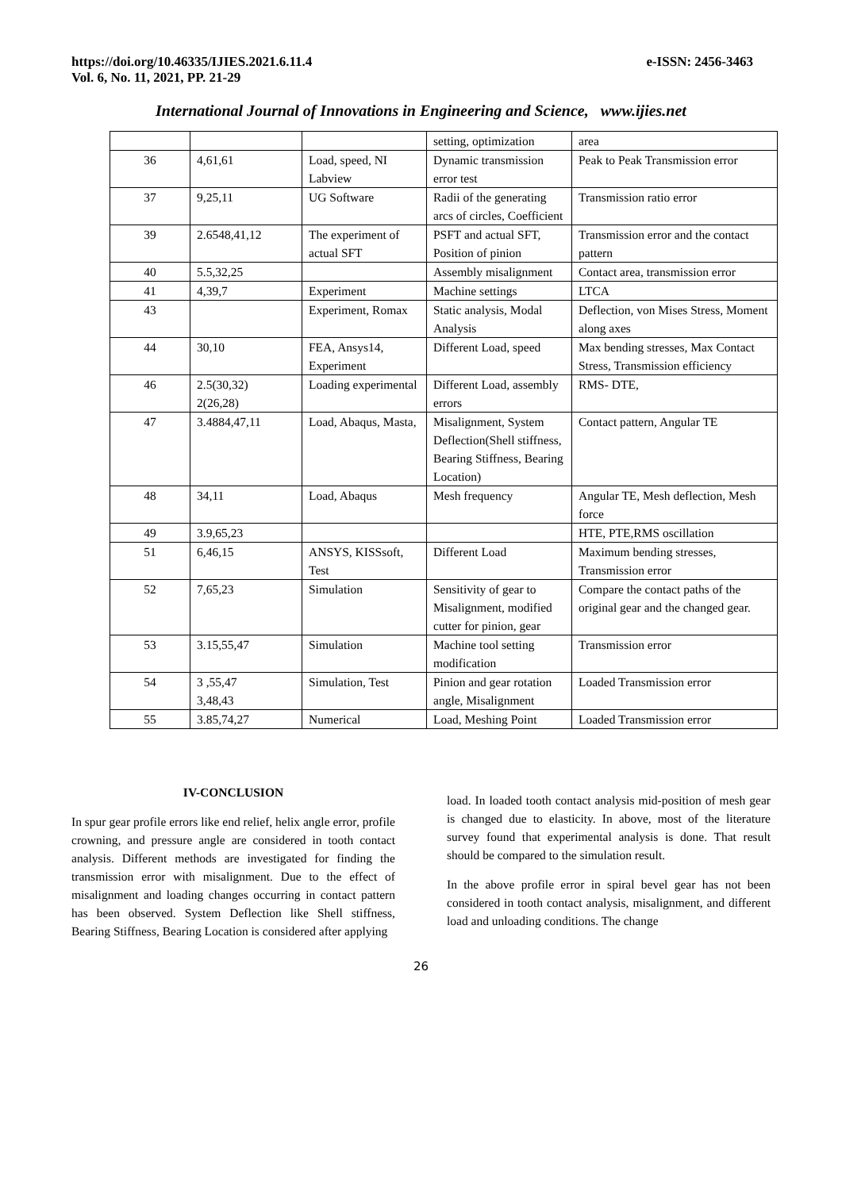https://doi.org/10.46335/IJIES.2021.6.11.4
Vol. 6, No. 11, 2021, PP. 21-29
e-ISSN: 2456-3463
International Journal of Innovations in Engineering and Science, www.ijies.net
| | | | setting, optimization | area |
| 36 | 4,61,61 | Load, speed, NI Labview | Dynamic transmission error test | Peak to Peak Transmission error |
| 37 | 9,25,11 | UG Software | Radii of the generating arcs of circles, Coefficient | Transmission ratio error |
| 39 | 2.6548,41,12 | The experiment of actual SFT | PSFT and actual SFT, Position of pinion | Transmission error and the contact pattern |
| 40 | 5.5,32,25 | | Assembly misalignment | Contact area, transmission error |
| 41 | 4,39,7 | Experiment | Machine settings | LTCA |
| 43 | | Experiment, Romax | Static analysis, Modal Analysis | Deflection, von Mises Stress, Moment along axes |
| 44 | 30,10 | FEA, Ansys14, Experiment | Different Load, speed | Max bending stresses, Max Contact Stress, Transmission efficiency |
| 46 | 2.5(30,32) 2(26,28) | Loading experimental | Different Load, assembly errors | RMS- DTE, |
| 47 | 3.4884,47,11 | Load, Abaqus, Masta, | Misalignment, System Deflection(Shell stiffness, Bearing Stiffness, Bearing Location) | Contact pattern, Angular TE |
| 48 | 34,11 | Load, Abaqus | Mesh frequency | Angular TE, Mesh deflection, Mesh force |
| 49 | 3.9,65,23 | | | HTE, PTE,RMS oscillation |
| 51 | 6,46,15 | ANSYS, KISSsoft, Test | Different Load | Maximum bending stresses, Transmission error |
| 52 | 7,65,23 | Simulation | Sensitivity of gear to Misalignment, modified cutter for pinion, gear | Compare the contact paths of the original gear and the changed gear. |
| 53 | 3.15,55,47 | Simulation | Machine tool setting modification | Transmission error |
| 54 | 3 ,55,47 3,48,43 | Simulation, Test | Pinion and gear rotation angle, Misalignment | Loaded Transmission error |
| 55 | 3.85,74,27 | Numerical | Load, Meshing Point | Loaded Transmission error |
IV-CONCLUSION
In spur gear profile errors like end relief, helix angle error, profile crowning, and pressure angle are considered in tooth contact analysis. Different methods are investigated for finding the transmission error with misalignment. Due to the effect of misalignment and loading changes occurring in contact pattern has been observed. System Deflection like Shell stiffness, Bearing Stiffness, Bearing Location is considered after applying
load. In loaded tooth contact analysis mid-position of mesh gear is changed due to elasticity. In above, most of the literature survey found that experimental analysis is done. That result should be compared to the simulation result.
In the above profile error in spiral bevel gear has not been considered in tooth contact analysis, misalignment, and different load and unloading conditions. The change
26